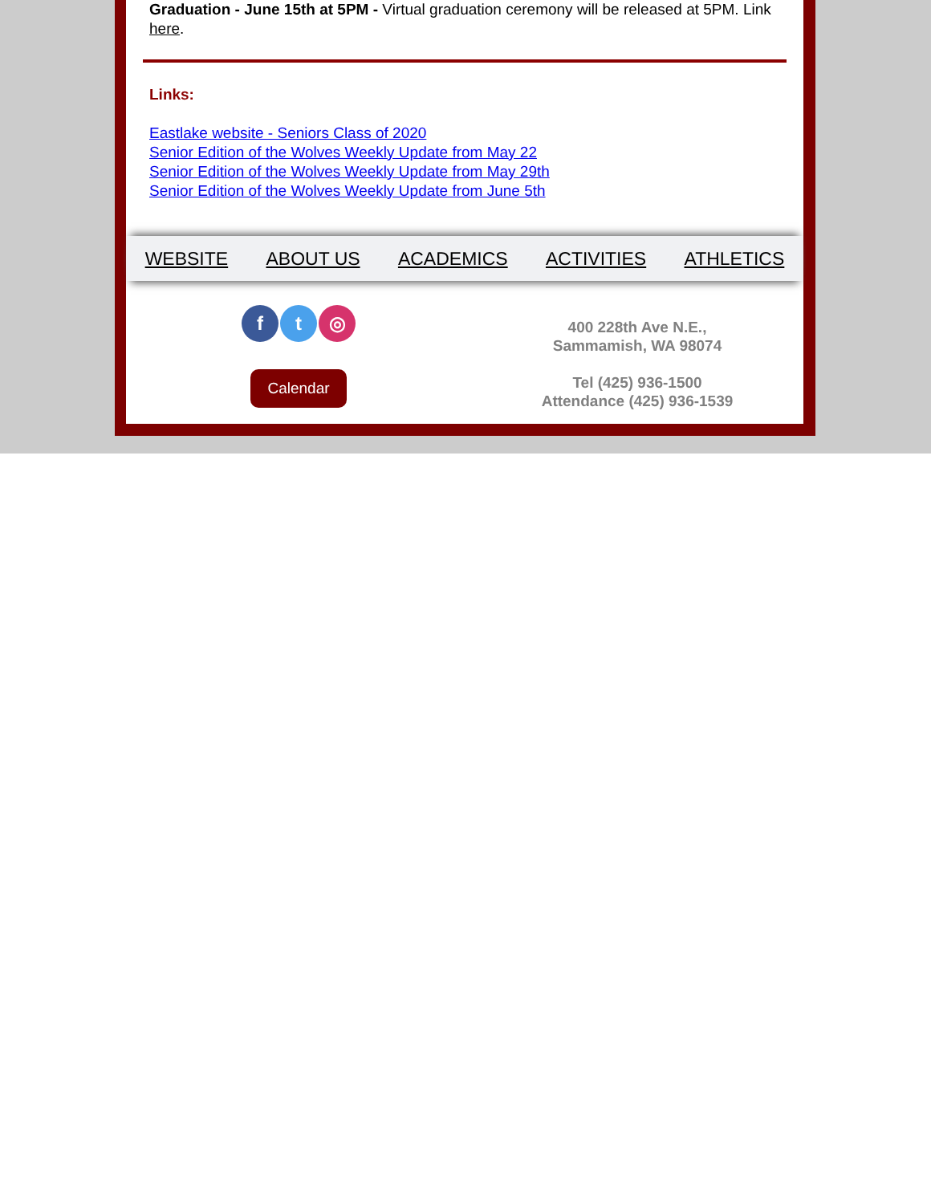Graduation - June 15th at 5PM - Virtual graduation ceremony will be released at 5PM. Link here.
Links:
Eastlake website - Seniors Class of 2020
Senior Edition of the Wolves Weekly Update from May 22
Senior Edition of the Wolves Weekly Update from May 29th
Senior Edition of the Wolves Weekly Update from June 5th
WEBSITE ABOUT US ACADEMICS ACTIVITIES ATHLETICS
ft ◎
Calendar
400 228th Ave N.E.,
Sammamish, WA 98074
Tel (425) 936-1500
Attendance (425) 936-1539